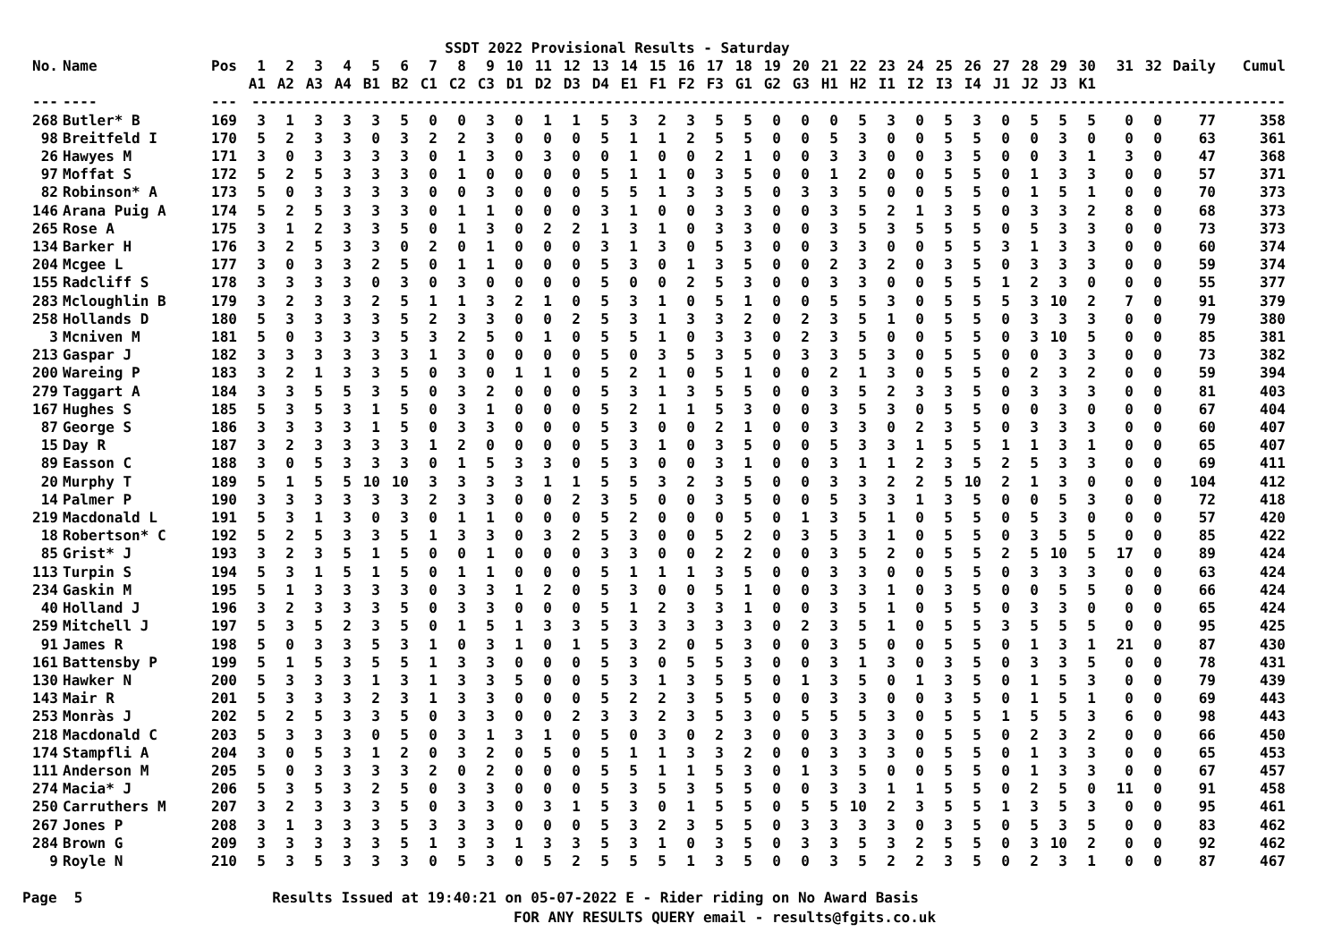SSDT 2022 Provisional Results - Saturday
| No. | Name | Pos | 1 | 2 | 3 | 4 | 5 | 6 | 7 | 8 | 9 | 10 | 11 | 12 | 13 | 14 | 15 | 16 | 17 | 18 | 19 | 20 | 21 | 22 | 23 | 24 | 25 | 26 | 27 | 28 | 29 | 30 | 31 | 32 | Daily | Cumul |
| --- | --- | --- | --- | --- | --- | --- | --- | --- | --- | --- | --- | --- | --- | --- | --- | --- | --- | --- | --- | --- | --- | --- | --- | --- | --- | --- | --- | --- | --- | --- | --- | --- | --- | --- | --- | --- |
| | | | A1 | A2 | A3 | A4 | B1 | B2 | C1 | C2 | C3 | D1 | D2 | D3 | D4 | E1 | F1 | F2 | F3 | G1 | G2 | G3 | H1 | H2 | I1 | I2 | I3 | I4 | J1 | J2 | J3 | K1 | | | | |
| --- | ---- | --- | ------------------------------------------------------------------------------------------------------------------------------------ | | | | | | | | | | | | | | | | | | | | | | | | | | | | | | | | | |
| 268 | Butler* B | 169 | 3 | 1 | 3 | 3 | 3 | 5 | 0 | 0 | 3 | 0 | 1 | 1 | 5 | 3 | 2 | 3 | 5 | 5 | 0 | 0 | 0 | 5 | 3 | 0 | 5 | 3 | 0 | 5 | 5 | 5 | 0 | 0 | 77 | 358 |
| 98 | Breitfeld I | 170 | 5 | 2 | 3 | 3 | 0 | 3 | 2 | 2 | 3 | 0 | 0 | 0 | 5 | 1 | 1 | 2 | 5 | 5 | 0 | 0 | 5 | 3 | 0 | 0 | 5 | 5 | 0 | 0 | 3 | 0 | 0 | 0 | 63 | 361 |
| 26 | Hawyes M | 171 | 3 | 0 | 3 | 3 | 3 | 3 | 0 | 1 | 3 | 0 | 3 | 0 | 0 | 1 | 0 | 0 | 2 | 1 | 0 | 0 | 3 | 3 | 0 | 0 | 3 | 5 | 0 | 0 | 3 | 1 | 3 | 0 | 47 | 368 |
| 97 | Moffat S | 172 | 5 | 2 | 5 | 3 | 3 | 3 | 0 | 1 | 0 | 0 | 0 | 0 | 5 | 1 | 1 | 0 | 3 | 5 | 0 | 0 | 1 | 2 | 0 | 0 | 5 | 5 | 0 | 1 | 3 | 3 | 0 | 0 | 57 | 371 |
| 82 | Robinson* A | 173 | 5 | 0 | 3 | 3 | 3 | 3 | 0 | 0 | 3 | 0 | 0 | 0 | 5 | 5 | 1 | 3 | 3 | 5 | 0 | 3 | 3 | 5 | 0 | 0 | 5 | 5 | 0 | 1 | 5 | 1 | 0 | 0 | 70 | 373 |
| 146 | Arana Puig A | 174 | 5 | 2 | 5 | 3 | 3 | 3 | 0 | 1 | 1 | 0 | 0 | 0 | 3 | 1 | 0 | 0 | 3 | 3 | 0 | 0 | 3 | 5 | 2 | 1 | 3 | 5 | 0 | 3 | 3 | 2 | 8 | 0 | 68 | 373 |
| 265 | Rose A | 175 | 3 | 1 | 2 | 3 | 3 | 5 | 0 | 1 | 3 | 0 | 2 | 2 | 1 | 3 | 1 | 0 | 3 | 3 | 0 | 0 | 3 | 5 | 3 | 5 | 5 | 5 | 0 | 5 | 3 | 3 | 0 | 0 | 73 | 373 |
| 134 | Barker H | 176 | 3 | 2 | 5 | 3 | 3 | 0 | 2 | 0 | 1 | 0 | 0 | 0 | 3 | 1 | 3 | 0 | 5 | 3 | 0 | 0 | 3 | 3 | 0 | 0 | 5 | 5 | 3 | 1 | 3 | 3 | 0 | 0 | 60 | 374 |
| 204 | Mcgee L | 177 | 3 | 0 | 3 | 3 | 2 | 5 | 0 | 1 | 1 | 0 | 0 | 0 | 5 | 3 | 0 | 1 | 3 | 5 | 0 | 0 | 2 | 3 | 2 | 0 | 3 | 5 | 0 | 3 | 3 | 3 | 0 | 0 | 59 | 374 |
| 155 | Radcliff S | 178 | 3 | 3 | 3 | 3 | 0 | 3 | 0 | 3 | 0 | 0 | 0 | 0 | 5 | 0 | 0 | 2 | 5 | 3 | 0 | 0 | 3 | 3 | 0 | 0 | 5 | 5 | 1 | 2 | 3 | 0 | 0 | 0 | 55 | 377 |
| 283 | Mcloughlin B | 179 | 3 | 2 | 3 | 3 | 2 | 5 | 1 | 1 | 3 | 2 | 1 | 0 | 5 | 3 | 1 | 0 | 5 | 1 | 0 | 0 | 5 | 5 | 3 | 0 | 5 | 5 | 5 | 3 | 10 | 2 | 7 | 0 | 91 | 379 |
| 258 | Hollands D | 180 | 5 | 3 | 3 | 3 | 3 | 5 | 2 | 3 | 3 | 0 | 0 | 2 | 5 | 3 | 1 | 3 | 3 | 2 | 0 | 2 | 3 | 5 | 1 | 0 | 5 | 5 | 0 | 3 | 3 | 3 | 0 | 0 | 79 | 380 |
| 3 | Mcniven M | 181 | 5 | 0 | 3 | 3 | 3 | 5 | 3 | 2 | 5 | 0 | 1 | 0 | 5 | 5 | 1 | 0 | 3 | 3 | 0 | 2 | 3 | 5 | 0 | 0 | 5 | 5 | 0 | 3 | 10 | 5 | 0 | 0 | 85 | 381 |
| 213 | Gaspar J | 182 | 3 | 3 | 3 | 3 | 3 | 3 | 1 | 3 | 0 | 0 | 0 | 0 | 5 | 0 | 3 | 5 | 3 | 5 | 0 | 3 | 3 | 5 | 3 | 0 | 5 | 5 | 0 | 0 | 3 | 3 | 0 | 0 | 73 | 382 |
| 200 | Wareing P | 183 | 3 | 2 | 1 | 3 | 3 | 5 | 0 | 3 | 0 | 1 | 1 | 0 | 5 | 2 | 1 | 0 | 5 | 1 | 0 | 0 | 2 | 1 | 3 | 0 | 5 | 5 | 0 | 2 | 3 | 2 | 0 | 0 | 59 | 394 |
| 279 | Taggart A | 184 | 3 | 3 | 5 | 5 | 3 | 5 | 0 | 3 | 2 | 0 | 0 | 0 | 5 | 3 | 1 | 3 | 5 | 5 | 0 | 0 | 3 | 5 | 2 | 3 | 3 | 5 | 0 | 3 | 3 | 3 | 0 | 0 | 81 | 403 |
| 167 | Hughes S | 185 | 5 | 3 | 5 | 3 | 1 | 5 | 0 | 3 | 1 | 0 | 0 | 0 | 5 | 2 | 1 | 1 | 5 | 3 | 0 | 0 | 3 | 5 | 3 | 0 | 5 | 5 | 0 | 0 | 3 | 0 | 0 | 0 | 67 | 404 |
| 87 | George S | 186 | 3 | 3 | 3 | 3 | 1 | 5 | 0 | 3 | 3 | 0 | 0 | 0 | 5 | 3 | 0 | 0 | 2 | 1 | 0 | 0 | 3 | 3 | 0 | 2 | 3 | 5 | 0 | 3 | 3 | 3 | 0 | 0 | 60 | 407 |
| 15 | Day R | 187 | 3 | 2 | 3 | 3 | 3 | 3 | 1 | 2 | 0 | 0 | 0 | 0 | 5 | 3 | 1 | 0 | 3 | 5 | 0 | 0 | 5 | 3 | 3 | 1 | 5 | 5 | 1 | 1 | 3 | 1 | 0 | 0 | 65 | 407 |
| 89 | Easson C | 188 | 3 | 0 | 5 | 3 | 3 | 3 | 0 | 1 | 5 | 3 | 3 | 0 | 5 | 3 | 0 | 0 | 3 | 1 | 0 | 0 | 3 | 1 | 1 | 2 | 3 | 5 | 2 | 5 | 3 | 3 | 0 | 0 | 69 | 411 |
| 20 | Murphy T | 189 | 5 | 1 | 5 | 5 | 10 | 10 | 3 | 3 | 3 | 3 | 1 | 1 | 5 | 5 | 3 | 2 | 3 | 5 | 0 | 0 | 3 | 3 | 2 | 2 | 5 | 10 | 2 | 1 | 3 | 0 | 0 | 0 | 104 | 412 |
| 14 | Palmer P | 190 | 3 | 3 | 3 | 3 | 3 | 3 | 2 | 3 | 3 | 0 | 0 | 2 | 3 | 5 | 0 | 0 | 3 | 5 | 0 | 0 | 5 | 3 | 3 | 1 | 3 | 5 | 0 | 0 | 5 | 3 | 0 | 0 | 72 | 418 |
| 219 | Macdonald L | 191 | 5 | 3 | 1 | 3 | 0 | 3 | 0 | 1 | 1 | 0 | 0 | 0 | 5 | 2 | 0 | 0 | 0 | 5 | 0 | 1 | 3 | 5 | 1 | 0 | 5 | 5 | 0 | 5 | 3 | 0 | 0 | 0 | 57 | 420 |
| 18 | Robertson* C | 192 | 5 | 2 | 5 | 3 | 3 | 5 | 1 | 3 | 3 | 0 | 3 | 2 | 5 | 3 | 0 | 0 | 5 | 2 | 0 | 3 | 5 | 3 | 1 | 0 | 5 | 5 | 0 | 3 | 5 | 5 | 0 | 0 | 85 | 422 |
| 85 | Grist* J | 193 | 3 | 2 | 3 | 5 | 1 | 5 | 0 | 0 | 1 | 0 | 0 | 0 | 3 | 3 | 0 | 0 | 2 | 2 | 0 | 0 | 3 | 5 | 2 | 0 | 5 | 5 | 2 | 5 | 10 | 5 | 17 | 0 | 89 | 424 |
| 113 | Turpin S | 194 | 5 | 3 | 1 | 5 | 1 | 5 | 0 | 1 | 1 | 0 | 0 | 0 | 5 | 1 | 1 | 1 | 3 | 5 | 0 | 0 | 3 | 3 | 0 | 0 | 5 | 5 | 0 | 3 | 3 | 3 | 0 | 0 | 63 | 424 |
| 234 | Gaskin M | 195 | 5 | 1 | 3 | 3 | 3 | 3 | 0 | 3 | 3 | 1 | 2 | 0 | 5 | 3 | 0 | 0 | 5 | 1 | 0 | 0 | 3 | 3 | 1 | 0 | 3 | 5 | 0 | 0 | 5 | 5 | 0 | 0 | 66 | 424 |
| 40 | Holland J | 196 | 3 | 2 | 3 | 3 | 3 | 5 | 0 | 3 | 3 | 0 | 0 | 0 | 5 | 1 | 2 | 3 | 3 | 1 | 0 | 0 | 3 | 5 | 1 | 0 | 5 | 5 | 0 | 3 | 3 | 0 | 0 | 0 | 65 | 424 |
| 259 | Mitchell J | 197 | 5 | 3 | 5 | 2 | 3 | 5 | 0 | 1 | 5 | 1 | 3 | 3 | 5 | 3 | 3 | 3 | 3 | 3 | 0 | 2 | 3 | 5 | 1 | 0 | 5 | 5 | 3 | 5 | 5 | 5 | 0 | 0 | 95 | 425 |
| 91 | James R | 198 | 5 | 0 | 3 | 3 | 5 | 3 | 1 | 0 | 3 | 1 | 0 | 1 | 5 | 3 | 2 | 0 | 5 | 3 | 0 | 0 | 3 | 5 | 0 | 0 | 5 | 5 | 0 | 1 | 3 | 1 | 21 | 0 | 87 | 430 |
| 161 | Battensby P | 199 | 5 | 1 | 5 | 3 | 5 | 5 | 1 | 3 | 3 | 0 | 0 | 0 | 5 | 3 | 0 | 5 | 5 | 3 | 0 | 0 | 3 | 1 | 3 | 0 | 3 | 5 | 0 | 3 | 3 | 5 | 0 | 0 | 78 | 431 |
| 130 | Hawker N | 200 | 5 | 3 | 3 | 3 | 1 | 3 | 1 | 3 | 3 | 5 | 0 | 0 | 5 | 3 | 1 | 3 | 5 | 5 | 0 | 1 | 3 | 5 | 0 | 1 | 3 | 5 | 0 | 1 | 5 | 3 | 0 | 0 | 79 | 439 |
| 143 | Mair R | 201 | 5 | 3 | 3 | 3 | 2 | 3 | 1 | 3 | 3 | 0 | 0 | 0 | 5 | 2 | 2 | 3 | 5 | 5 | 0 | 0 | 3 | 3 | 0 | 0 | 3 | 5 | 0 | 1 | 5 | 1 | 0 | 0 | 69 | 443 |
| 253 | Monràs J | 202 | 5 | 2 | 5 | 3 | 3 | 5 | 0 | 3 | 3 | 0 | 0 | 2 | 3 | 3 | 2 | 3 | 5 | 3 | 0 | 5 | 5 | 5 | 3 | 0 | 5 | 5 | 1 | 5 | 5 | 3 | 6 | 0 | 98 | 443 |
| 218 | Macdonald C | 203 | 5 | 3 | 3 | 3 | 0 | 5 | 0 | 3 | 1 | 3 | 1 | 0 | 5 | 0 | 3 | 0 | 2 | 3 | 0 | 0 | 3 | 3 | 3 | 0 | 5 | 5 | 0 | 2 | 3 | 2 | 0 | 0 | 66 | 450 |
| 174 | Stampfli A | 204 | 3 | 0 | 5 | 3 | 1 | 2 | 0 | 3 | 2 | 0 | 5 | 0 | 5 | 1 | 1 | 3 | 3 | 2 | 0 | 0 | 3 | 3 | 3 | 0 | 5 | 5 | 0 | 1 | 3 | 3 | 0 | 0 | 65 | 453 |
| 111 | Anderson M | 205 | 5 | 0 | 3 | 3 | 3 | 3 | 2 | 0 | 2 | 0 | 0 | 0 | 5 | 5 | 1 | 1 | 5 | 3 | 0 | 1 | 3 | 5 | 0 | 0 | 5 | 5 | 0 | 1 | 3 | 3 | 0 | 0 | 67 | 457 |
| 274 | Macia* J | 206 | 5 | 3 | 5 | 3 | 2 | 5 | 0 | 3 | 3 | 0 | 0 | 0 | 5 | 3 | 5 | 3 | 5 | 5 | 0 | 0 | 3 | 3 | 1 | 1 | 5 | 5 | 0 | 2 | 5 | 0 | 11 | 0 | 91 | 458 |
| 250 | Carruthers M | 207 | 3 | 2 | 3 | 3 | 3 | 5 | 0 | 3 | 3 | 0 | 3 | 1 | 5 | 3 | 0 | 1 | 5 | 5 | 0 | 5 | 5 | 10 | 2 | 3 | 5 | 5 | 1 | 3 | 5 | 3 | 0 | 0 | 95 | 461 |
| 267 | Jones P | 208 | 3 | 1 | 3 | 3 | 3 | 5 | 3 | 3 | 3 | 0 | 0 | 0 | 5 | 3 | 2 | 3 | 5 | 5 | 0 | 3 | 3 | 3 | 3 | 0 | 3 | 5 | 0 | 5 | 3 | 5 | 0 | 0 | 83 | 462 |
| 284 | Brown G | 209 | 3 | 3 | 3 | 3 | 3 | 5 | 1 | 3 | 3 | 1 | 3 | 3 | 5 | 3 | 1 | 0 | 3 | 5 | 0 | 3 | 3 | 5 | 3 | 2 | 5 | 5 | 0 | 3 | 10 | 2 | 0 | 0 | 92 | 462 |
| 9 | Royle N | 210 | 5 | 3 | 5 | 3 | 3 | 3 | 0 | 5 | 3 | 0 | 5 | 2 | 5 | 5 | 5 | 1 | 3 | 5 | 0 | 0 | 3 | 5 | 2 | 2 | 3 | 5 | 0 | 2 | 3 | 1 | 0 | 0 | 87 | 467 |
Page 5 Results Issued at 19:40:21 on 05-07-2022 E - Rider riding on No Award Basis FOR ANY RESULTS QUERY email - results@fgits.co.uk